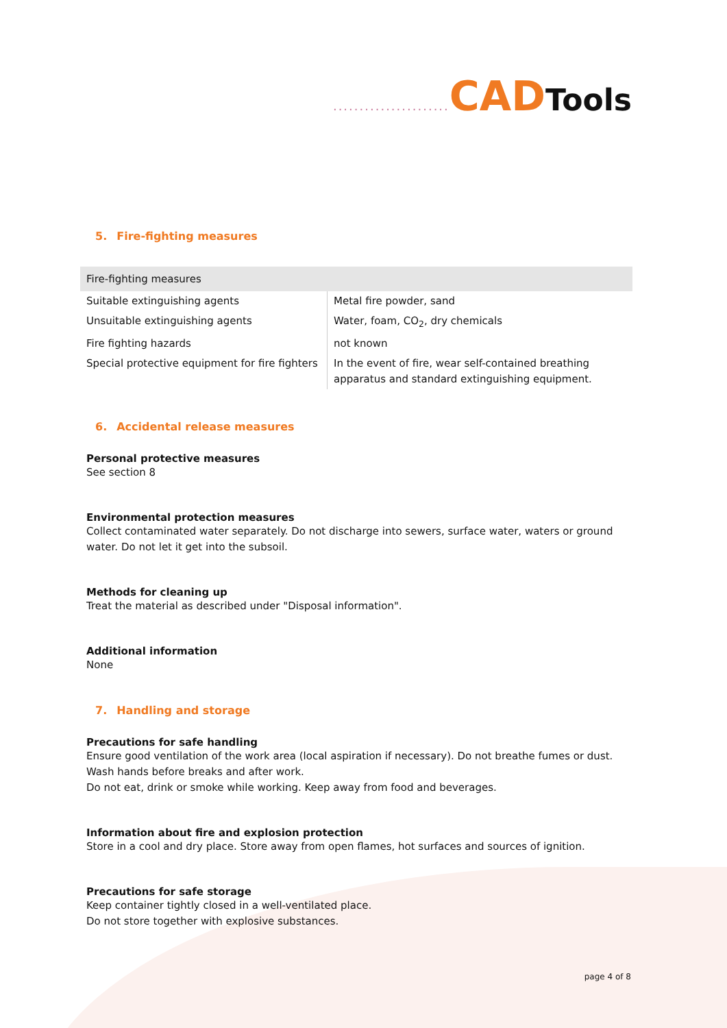...................... CAD Tools
5. Fire-fighting measures
| Fire-fighting measures | |
| --- | --- |
| Suitable extinguishing agents | Metal fire powder, sand |
| Unsuitable extinguishing agents | Water, foam, CO<sub>2</sub>, dry chemicals |
| Fire fighting hazards | not known |
| Special protective equipment for fire fighters | In the event of fire, wear self-contained breathing apparatus and standard extinguishing equipment. |
6. Accidental release measures
Personal protective measures
See section 8
Environmental protection measures
Collect contaminated water separately. Do not discharge into sewers, surface water, waters or ground water. Do not let it get into the subsoil.
Methods for cleaning up
Treat the material as described under "Disposal information".
Additional information
None
7. Handling and storage
Precautions for safe handling
Ensure good ventilation of the work area (local aspiration if necessary). Do not breathe fumes or dust.
Wash hands before breaks and after work.
Do not eat, drink or smoke while working. Keep away from food and beverages.
Information about fire and explosion protection
Store in a cool and dry place. Store away from open flames, hot surfaces and sources of ignition.
Precautions for safe storage
Keep container tightly closed in a well-ventilated place.
Do not store together with explosive substances.
page 4 of 8